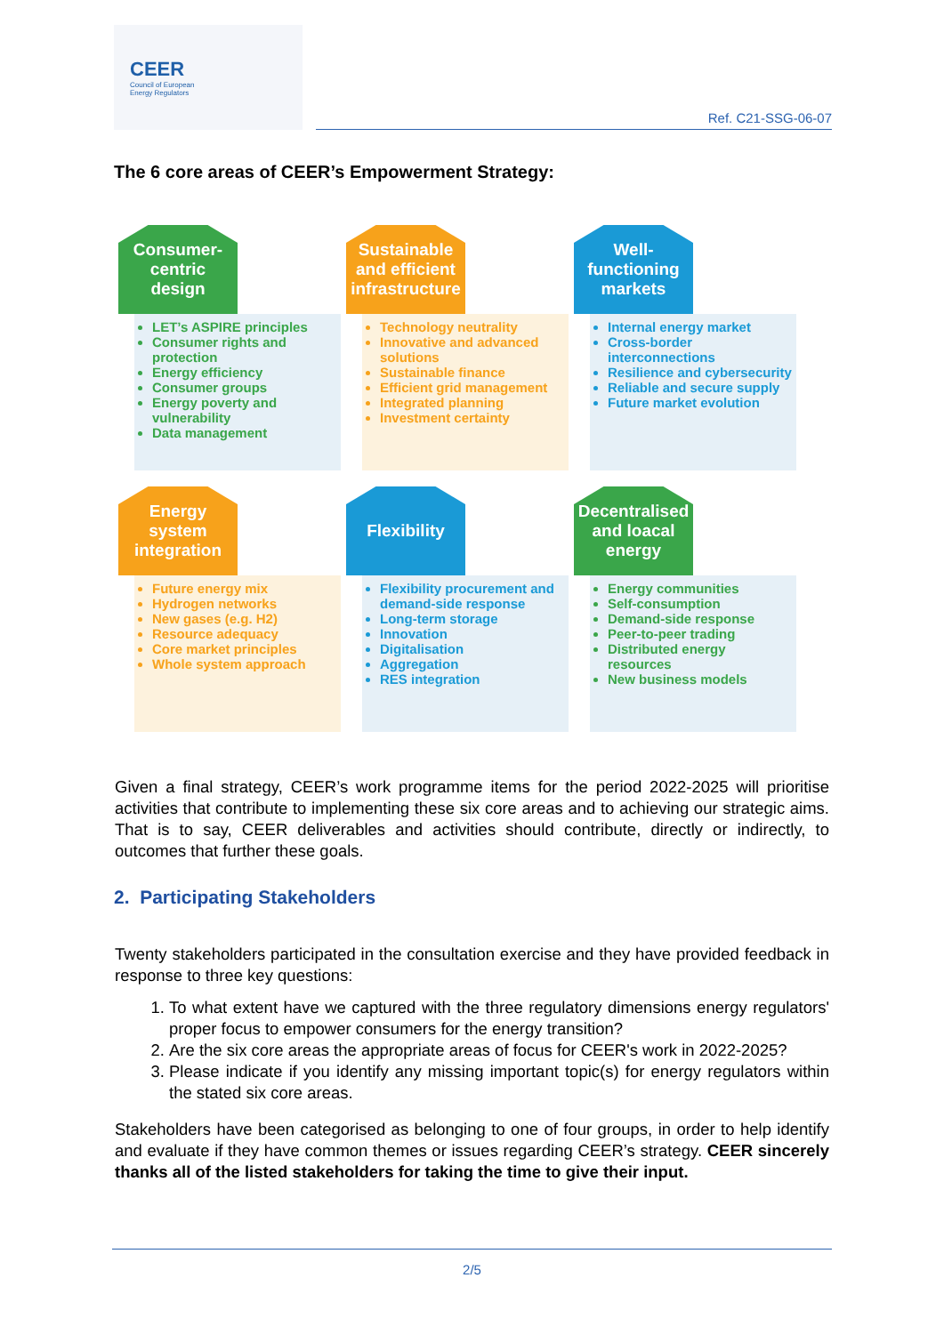CEER
Council of European
Energy Regulators
Ref. C21-SSG-06-07
The 6 core areas of CEER’s Empowerment Strategy:
Consumer-
centric
design
LET’s ASPIRE principles
Consumer rights and protection
Energy efficiency
Consumer groups
Energy poverty and vulnerability
Data management
Sustainable
and efficient
infrastructure
Technology neutrality
Innovative and advanced solutions
Sustainable finance
Efficient grid management
Integrated planning
Investment certainty
Well-
functioning
markets
Internal energy market
Cross-border interconnections
Resilience and cybersecurity
Reliable and secure supply
Future market evolution
Energy system
integration
Future energy mix
Hydrogen networks
New gases (e.g. H2)
Resource adequacy
Core market principles
Whole system approach
Flexibility
Flexibility procurement and demand-side response
Long-term storage
Innovation
Digitalisation
Aggregation
RES integration
Decentralised
and loacal
energy
Energy communities
Self-consumption
Demand-side response
Peer-to-peer trading
Distributed energy resources
New business models
Given a final strategy, CEER’s work programme items for the period 2022-2025 will prioritise activities that contribute to implementing these six core areas and to achieving our strategic aims. That is to say, CEER deliverables and activities should contribute, directly or indirectly, to outcomes that further these goals.
2. Participating Stakeholders
Twenty stakeholders participated in the consultation exercise and they have provided feedback in response to three key questions:
1. To what extent have we captured with the three regulatory dimensions energy regulators' proper focus to empower consumers for the energy transition?
2. Are the six core areas the appropriate areas of focus for CEER's work in 2022-2025?
3. Please indicate if you identify any missing important topic(s) for energy regulators within the stated six core areas.
Stakeholders have been categorised as belonging to one of four groups, in order to help identify and evaluate if they have common themes or issues regarding CEER’s strategy. CEER sincerely thanks all of the listed stakeholders for taking the time to give their input.
2/5